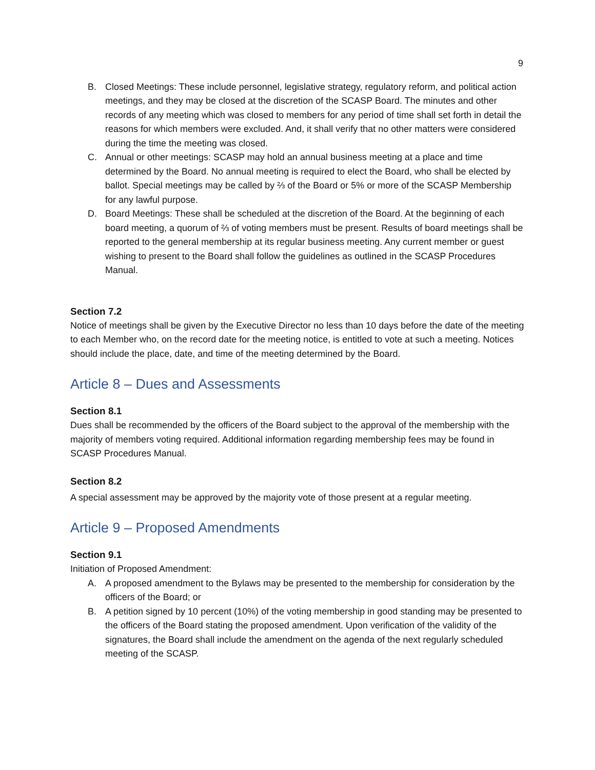9
B. Closed Meetings: These include personnel, legislative strategy, regulatory reform, and political action meetings, and they may be closed at the discretion of the SCASP Board. The minutes and other records of any meeting which was closed to members for any period of time shall set forth in detail the reasons for which members were excluded. And, it shall verify that no other matters were considered during the time the meeting was closed.
C. Annual or other meetings: SCASP may hold an annual business meeting at a place and time determined by the Board. No annual meeting is required to elect the Board, who shall be elected by ballot. Special meetings may be called by ⅔ of the Board or 5% or more of the SCASP Membership for any lawful purpose.
D. Board Meetings: These shall be scheduled at the discretion of the Board. At the beginning of each board meeting, a quorum of ⅔ of voting members must be present. Results of board meetings shall be reported to the general membership at its regular business meeting. Any current member or guest wishing to present to the Board shall follow the guidelines as outlined in the SCASP Procedures Manual.
Section 7.2
Notice of meetings shall be given by the Executive Director no less than 10 days before the date of the meeting to each Member who, on the record date for the meeting notice, is entitled to vote at such a meeting. Notices should include the place, date, and time of the meeting determined by the Board.
Article 8 – Dues and Assessments
Section 8.1
Dues shall be recommended by the officers of the Board subject to the approval of the membership with the majority of members voting required. Additional information regarding membership fees may be found in SCASP Procedures Manual.
Section 8.2
A special assessment may be approved by the majority vote of those present at a regular meeting.
Article 9 – Proposed Amendments
Section 9.1
Initiation of Proposed Amendment:
A. A proposed amendment to the Bylaws may be presented to the membership for consideration by the officers of the Board; or
B. A petition signed by 10 percent (10%) of the voting membership in good standing may be presented to the officers of the Board stating the proposed amendment. Upon verification of the validity of the signatures, the Board shall include the amendment on the agenda of the next regularly scheduled meeting of the SCASP.